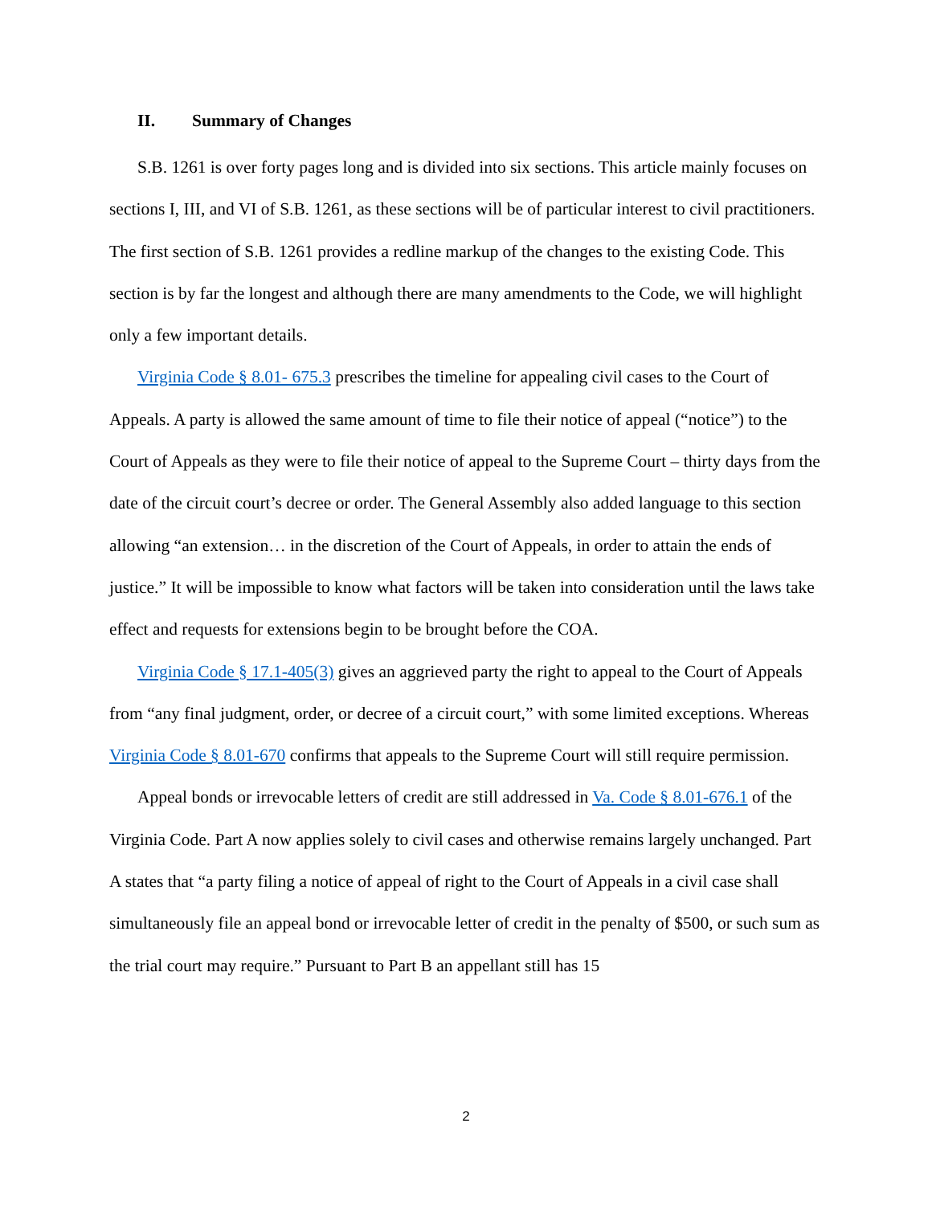II. Summary of Changes
S.B. 1261 is over forty pages long and is divided into six sections. This article mainly focuses on sections I, III, and VI of S.B. 1261, as these sections will be of particular interest to civil practitioners. The first section of S.B. 1261 provides a redline markup of the changes to the existing Code. This section is by far the longest and although there are many amendments to the Code, we will highlight only a few important details.
Virginia Code § 8.01- 675.3 prescribes the timeline for appealing civil cases to the Court of Appeals. A party is allowed the same amount of time to file their notice of appeal (“notice”) to the Court of Appeals as they were to file their notice of appeal to the Supreme Court – thirty days from the date of the circuit court’s decree or order. The General Assembly also added language to this section allowing “an extension… in the discretion of the Court of Appeals, in order to attain the ends of justice.” It will be impossible to know what factors will be taken into consideration until the laws take effect and requests for extensions begin to be brought before the COA.
Virginia Code § 17.1-405(3) gives an aggrieved party the right to appeal to the Court of Appeals from “any final judgment, order, or decree of a circuit court,” with some limited exceptions. Whereas Virginia Code § 8.01-670 confirms that appeals to the Supreme Court will still require permission.
Appeal bonds or irrevocable letters of credit are still addressed in Va. Code § 8.01-676.1 of the Virginia Code. Part A now applies solely to civil cases and otherwise remains largely unchanged. Part A states that “a party filing a notice of appeal of right to the Court of Appeals in a civil case shall simultaneously file an appeal bond or irrevocable letter of credit in the penalty of $500, or such sum as the trial court may require.” Pursuant to Part B an appellant still has 15
2